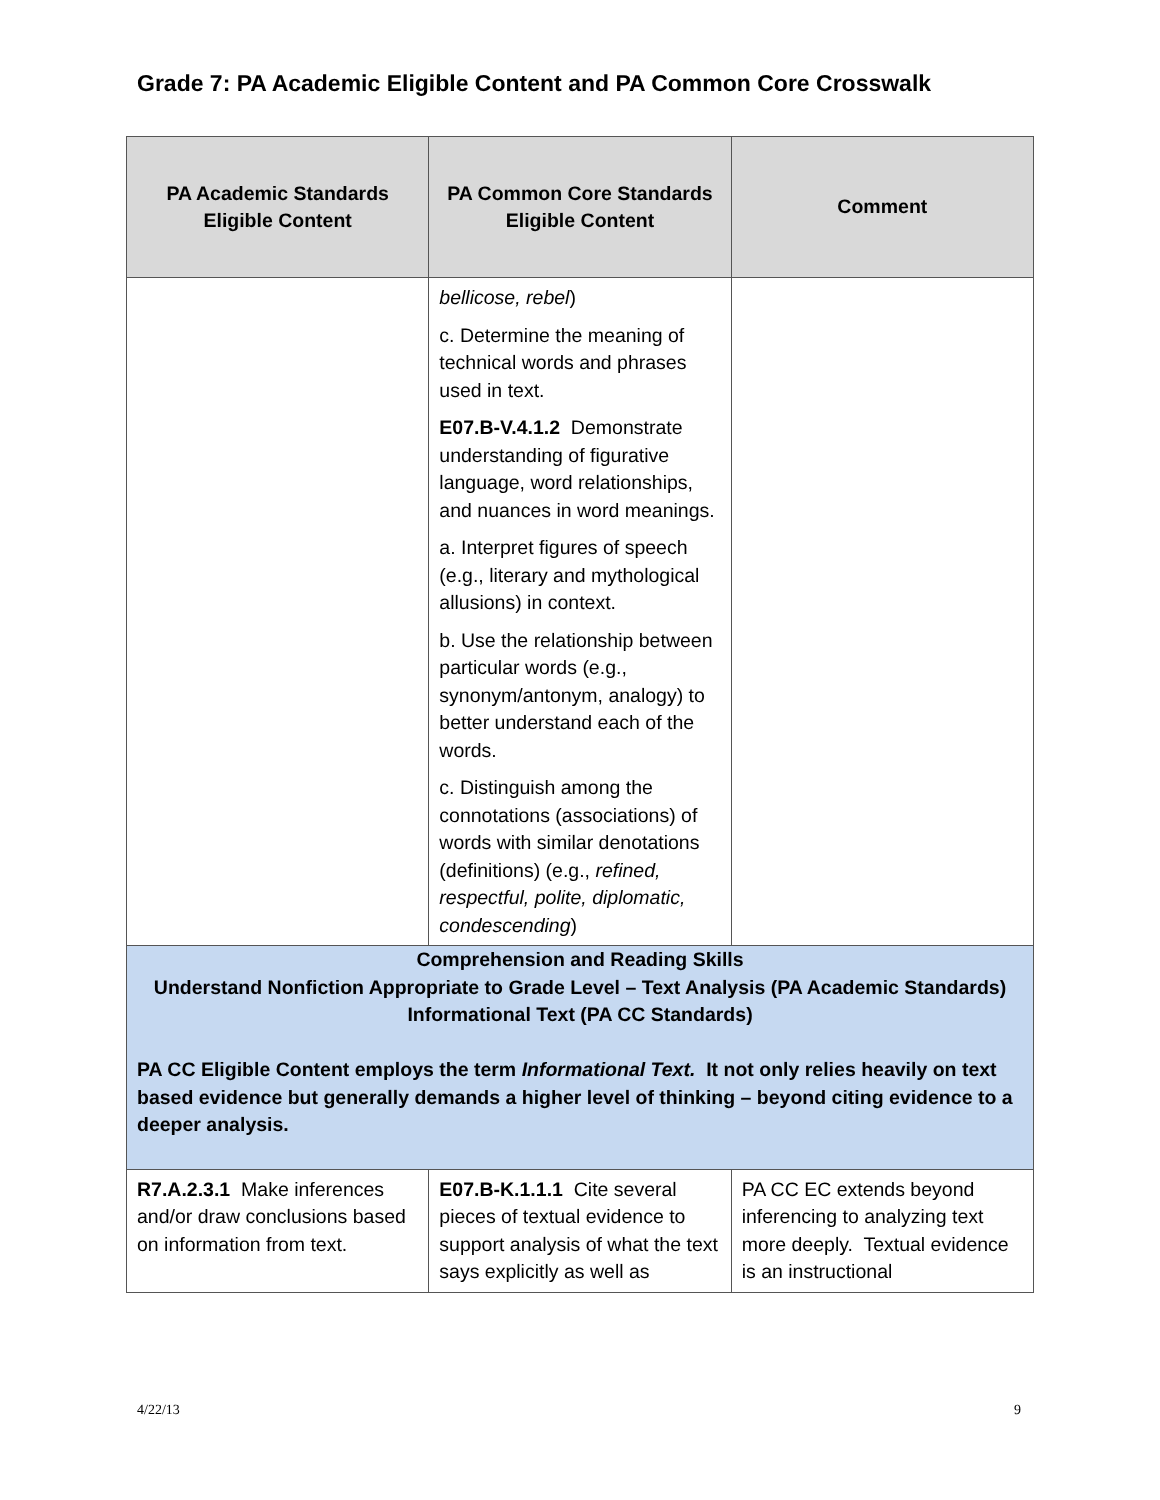Grade 7: PA Academic Eligible Content and PA Common Core Crosswalk
| PA Academic Standards Eligible Content | PA Common Core Standards Eligible Content | Comment |
| --- | --- | --- |
| | bellicose, rebel ) c. Determine the meaning of technical words and phrases used in text. E07.B-V.4.1.2 Demonstrate understanding of figurative language, word relationships, and nuances in word meanings. a. Interpret figures of speech (e.g., literary and mythological allusions) in context. b. Use the relationship between particular words (e.g., synonym/antonym, analogy) to better understand each of the words. c. Distinguish among the connotations (associations) of words with similar denotations (definitions) (e.g., refined, respectful, polite, diplomatic, condescending ) | |
| Comprehension and Reading Skills Understand Nonfiction Appropriate to Grade Level – Text Analysis (PA Academic Standards) Informational Text (PA CC Standards) PA CC Eligible Content employs the term Informational Text. It not only relies heavily on text based evidence but generally demands a higher level of thinking – beyond citing evidence to a deeper analysis. | | |
| R7.A.2.3.1 Make inferences and/or draw conclusions based on information from text. | E07.B-K.1.1.1 Cite several pieces of textual evidence to support analysis of what the text says explicitly as well as | PA CC EC extends beyond inferencing to analyzing text more deeply. Textual evidence is an instructional |
4/22/13 9